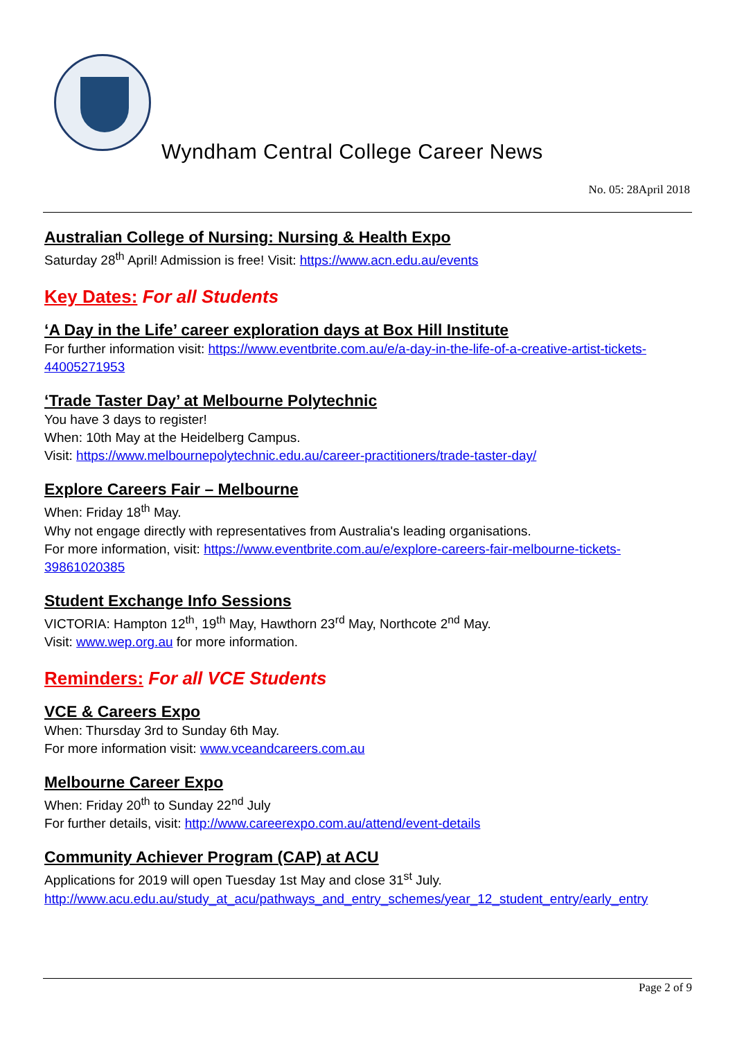Wyndham Central College Career News
No. 05: 28April 2018
Australian College of Nursing: Nursing & Health Expo
Saturday 28<sup>th</sup> April! Admission is free! Visit: https://www.acn.edu.au/events
Key Dates: For all Students
‘A Day in the Life’ career exploration days at Box Hill Institute
For further information visit: https://www.eventbrite.com.au/e/a-day-in-the-life-of-a-creative-artist-tickets-44005271953
‘Trade Taster Day’ at Melbourne Polytechnic
You have 3 days to register!
When: 10th May at the Heidelberg Campus.
Visit: https://www.melbournepolytechnic.edu.au/career-practitioners/trade-taster-day/
Explore Careers Fair – Melbourne
When: Friday 18<sup>th</sup> May.
Why not engage directly with representatives from Australia's leading organisations.
For more information, visit: https://www.eventbrite.com.au/e/explore-careers-fair-melbourne-tickets-39861020385
Student Exchange Info Sessions
VICTORIA: Hampton 12<sup>th</sup>, 19<sup>th</sup> May, Hawthorn 23<sup>rd</sup> May, Northcote 2<sup>nd</sup> May.
Visit: www.wep.org.au for more information.
Reminders: For all VCE Students
VCE & Careers Expo
When: Thursday 3rd to Sunday 6th May.
For more information visit: www.vceandcareers.com.au
Melbourne Career Expo
When: Friday 20<sup>th</sup> to Sunday 22<sup>nd</sup> July
For further details, visit: http://www.careerexpo.com.au/attend/event-details
Community Achiever Program (CAP) at ACU
Applications for 2019 will open Tuesday 1st May and close 31<sup>st</sup> July.
http://www.acu.edu.au/study_at_acu/pathways_and_entry_schemes/year_12_student_entry/early_entry
Page 2 of 9